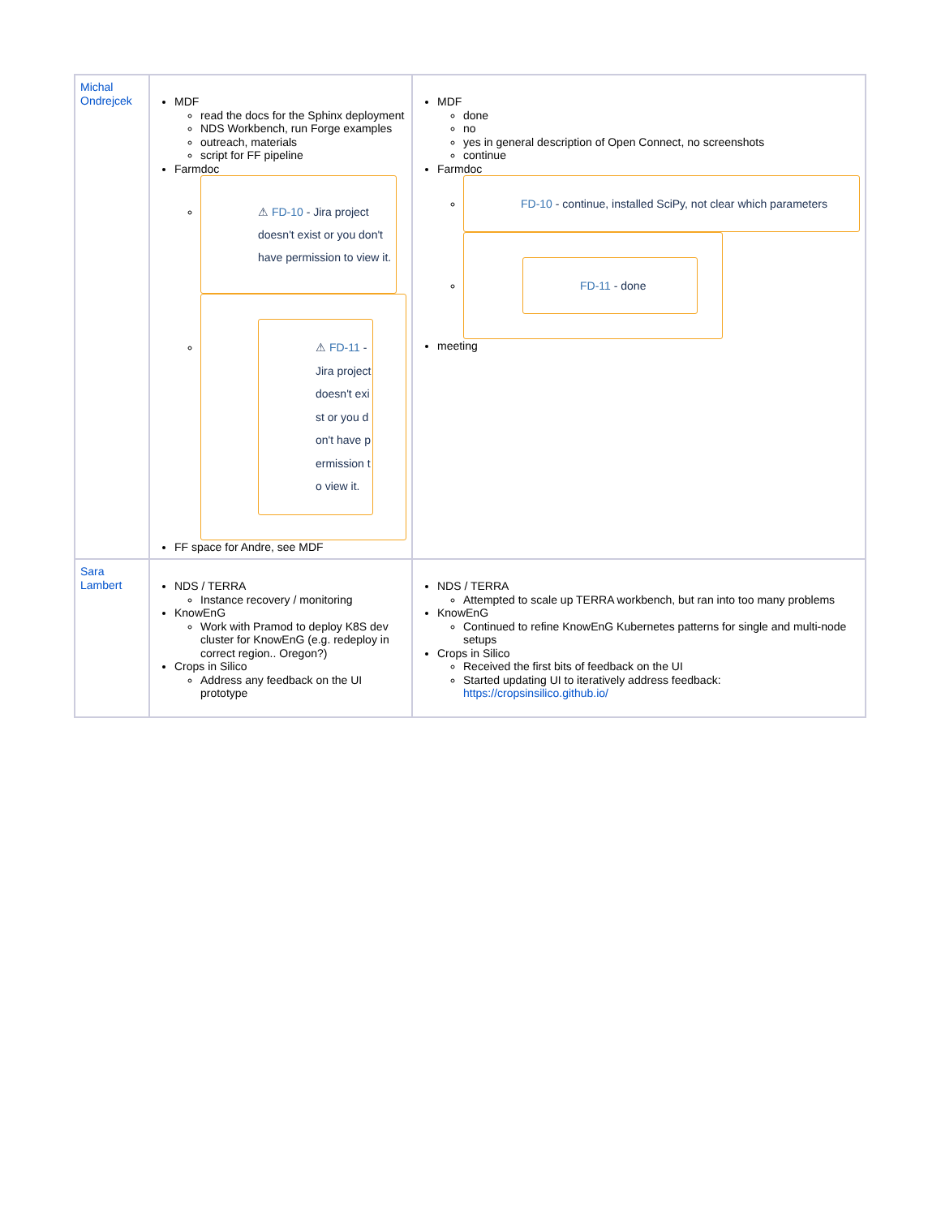| Michal Ondrejcek | MDF read the docs for the Sphinx deployment NDS Workbench, run Forge examples outreach, materials script for FF pipeline Farmdoc ⚠ FD-10 - Jira project doesn't exist or you don't have permission to view it. ⚠ FD-11 - Jira project doesn't exist or you don't have permission to view it. FF space for Andre, see MDF | MDF done no yes in general description of Open Connect, no screenshots continue Farmdoc FD-10 - continue, installed SciPy, not clear which parameters FD-11 - done meeting |
| Sara Lambert | NDS / TERRA Instance recovery / monitoring KnowEnG Work with Pramod to deploy K8S dev cluster for KnowEnG (e.g. redeploy in correct region.. Oregon?) Crops in Silico Address any feedback on the UI prototype | NDS / TERRA Attempted to scale up TERRA workbench, but ran into too many problems KnowEnG Continued to refine KnowEnG Kubernetes patterns for single and multi-node setups Crops in Silico Received the first bits of feedback on the UI Started updating UI to iteratively address feedback: https://cropsinsilico.github.io/ |